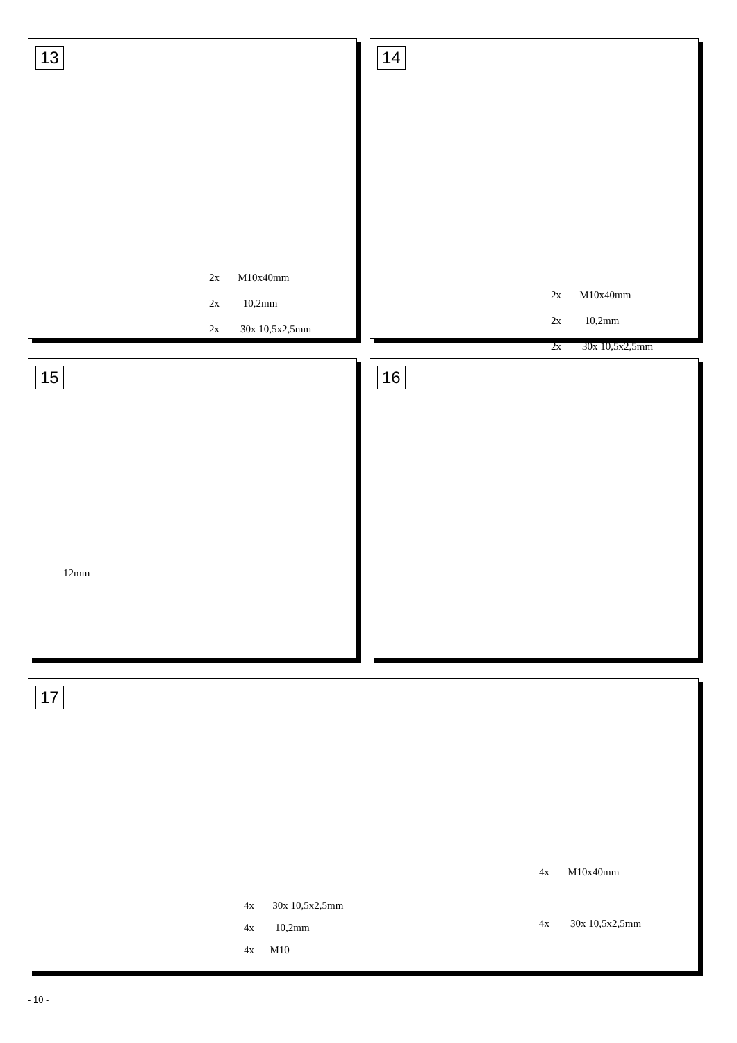13
2x M10x40mm
2x 10,2mm
2x 30x 10,5x2,5mm
14
2x M10x40mm
2x 10,2mm
2x 30x 10,5x2,5mm
15
12mm
16
17
4x M10x40mm
4x 30x 10,5x2,5mm
4x 30x 10,5x2,5mm
4x 10,2mm
4x M10
- 10 -